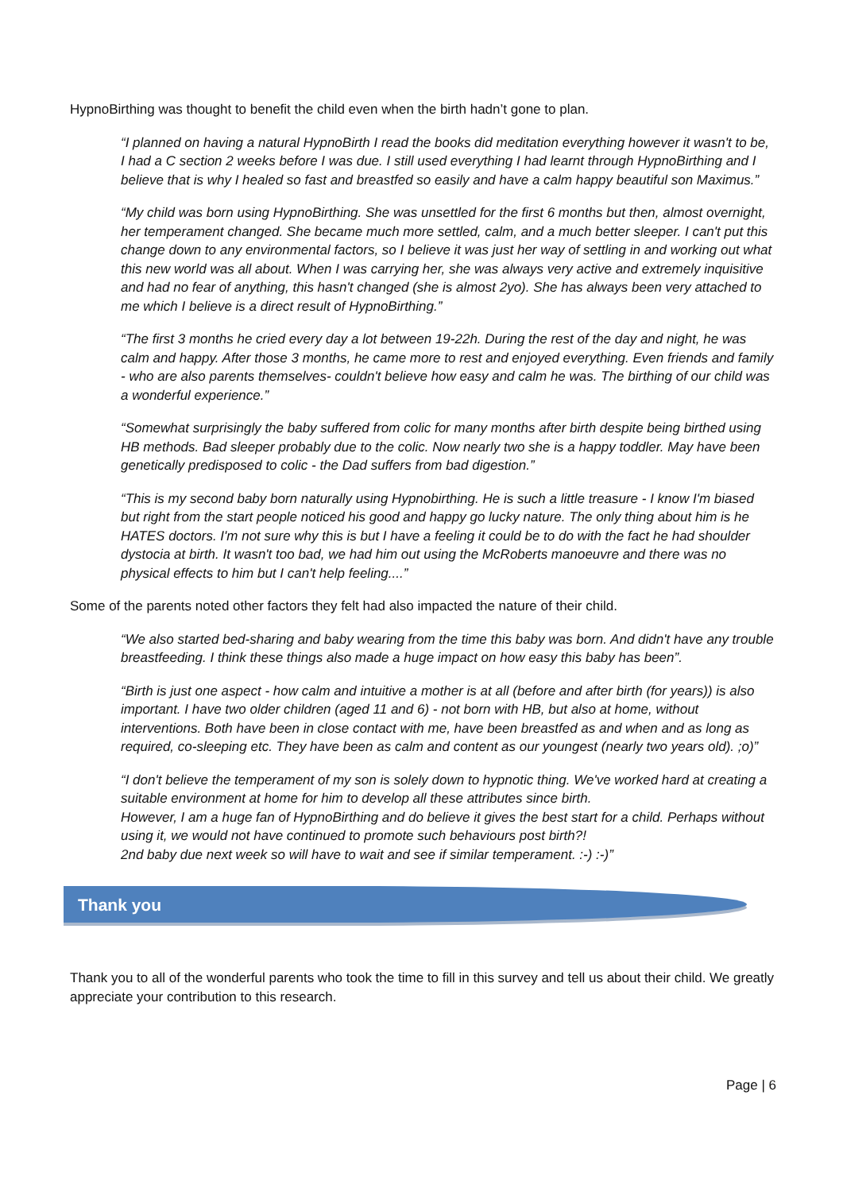HypnoBirthing was thought to benefit the child even when the birth hadn’t gone to plan.
“I planned on having a natural HypnoBirth I read the books did meditation everything however it wasn't to be, I had a C section 2 weeks before I was due. I still used everything I had learnt through HypnoBirthing and I believe that is why I healed so fast and breastfed so easily and have a calm happy beautiful son Maximus.”
“My child was born using HypnoBirthing. She was unsettled for the first 6 months but then, almost overnight, her temperament changed. She became much more settled, calm, and a much better sleeper. I can't put this change down to any environmental factors, so I believe it was just her way of settling in and working out what this new world was all about. When I was carrying her, she was always very active and extremely inquisitive and had no fear of anything, this hasn't changed (she is almost 2yo). She has always been very attached to me which I believe is a direct result of HypnoBirthing.”
“The first 3 months he cried every day a lot between 19-22h. During the rest of the day and night, he was calm and happy. After those 3 months, he came more to rest and enjoyed everything. Even friends and family - who are also parents themselves- couldn't believe how easy and calm he was. The birthing of our child was a wonderful experience.”
“Somewhat surprisingly the baby suffered from colic for many months after birth despite being birthed using HB methods. Bad sleeper probably due to the colic. Now nearly two she is a happy toddler. May have been genetically predisposed to colic - the Dad suffers from bad digestion.”
“This is my second baby born naturally using Hypnobirthing. He is such a little treasure - I know I'm biased but right from the start people noticed his good and happy go lucky nature. The only thing about him is he HATES doctors. I'm not sure why this is but I have a feeling it could be to do with the fact he had shoulder dystocia at birth. It wasn't too bad, we had him out using the McRoberts manoeuvre and there was no physical effects to him but I can't help feeling....”
Some of the parents noted other factors they felt had also impacted the nature of their child.
“We also started bed-sharing and baby wearing from the time this baby was born. And didn't have any trouble breastfeeding. I think these things also made a huge impact on how easy this baby has been”.
“Birth is just one aspect - how calm and intuitive a mother is at all (before and after birth (for years)) is also important. I have two older children (aged 11 and 6) - not born with HB, but also at home, without interventions. Both have been in close contact with me, have been breastfed as and when and as long as required, co-sleeping etc. They have been as calm and content as our youngest (nearly two years old). ;o)”
“I don't believe the temperament of my son is solely down to hypnotic thing. We've worked hard at creating a suitable environment at home for him to develop all these attributes since birth.
However, I am a huge fan of HypnoBirthing and do believe it gives the best start for a child. Perhaps without using it, we would not have continued to promote such behaviours post birth?!
2nd baby due next week so will have to wait and see if similar temperament. :-) :-)”
Thank you
Thank you to all of the wonderful parents who took the time to fill in this survey and tell us about their child. We greatly appreciate your contribution to this research.
Page | 6